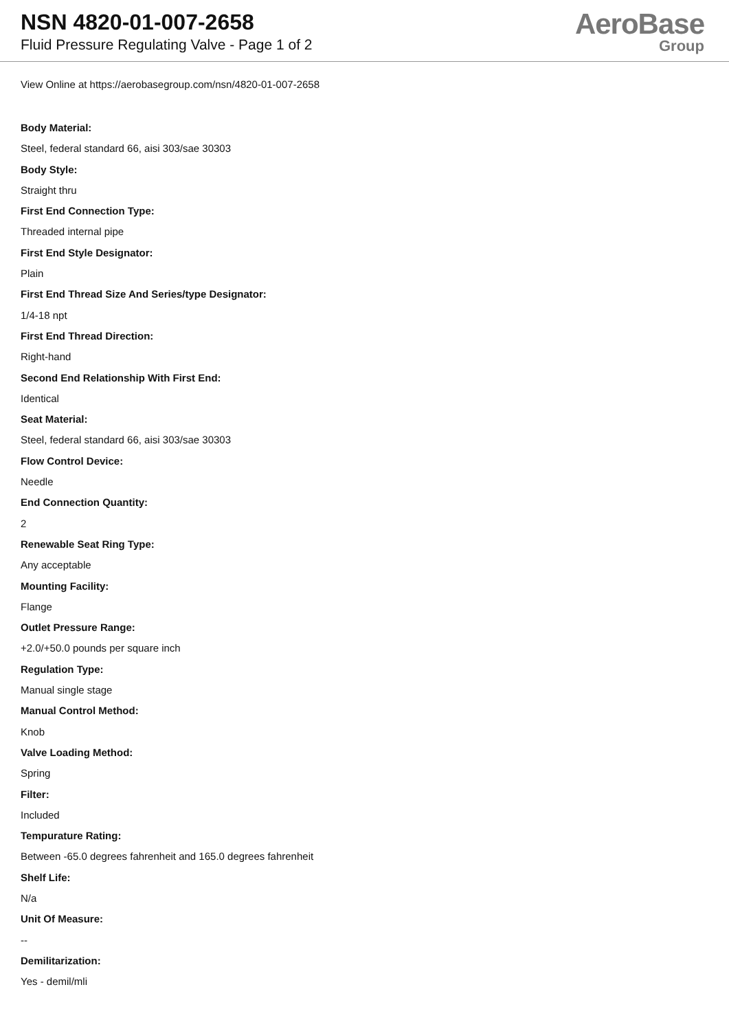NSN 4820-01-007-2658
Fluid Pressure Regulating Valve - Page 1 of 2
AeroBase
Group
View Online at https://aerobasegroup.com/nsn/4820-01-007-2658
Body Material:
Steel, federal standard 66, aisi 303/sae 30303
Body Style:
Straight thru
First End Connection Type:
Threaded internal pipe
First End Style Designator:
Plain
First End Thread Size And Series/type Designator:
1/4-18 npt
First End Thread Direction:
Right-hand
Second End Relationship With First End:
Identical
Seat Material:
Steel, federal standard 66, aisi 303/sae 30303
Flow Control Device:
Needle
End Connection Quantity:
2
Renewable Seat Ring Type:
Any acceptable
Mounting Facility:
Flange
Outlet Pressure Range:
+2.0/+50.0 pounds per square inch
Regulation Type:
Manual single stage
Manual Control Method:
Knob
Valve Loading Method:
Spring
Filter:
Included
Tempurature Rating:
Between -65.0 degrees fahrenheit and 165.0 degrees fahrenheit
Shelf Life:
N/a
Unit Of Measure:
--
Demilitarization:
Yes - demil/mli